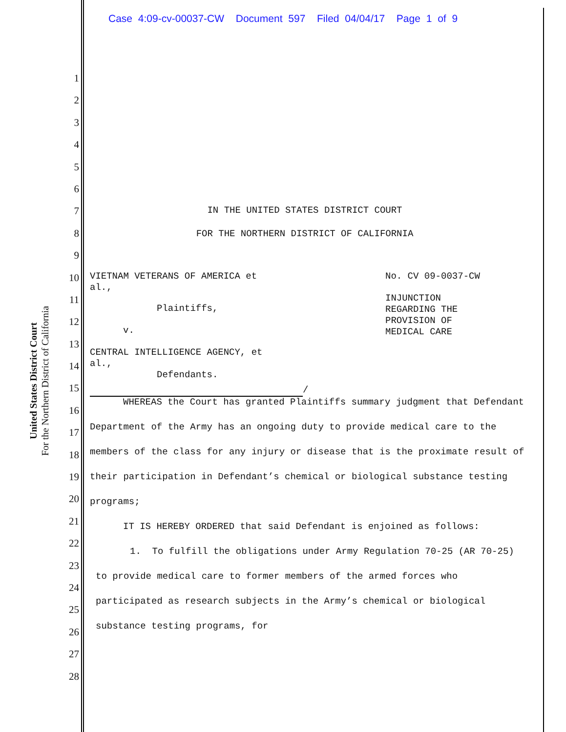Case 4:09-cv-00037-CW Document 597 Filed 04/04/17 Page 1 of 9
United States District Court
For the Northern District of California
1
2
3
4
5
6
7
8
9
10
11
12
13
14
15
16
17
18
19
20
21
22
23
24
25
26
27
28
IN THE UNITED STATES DISTRICT COURT
FOR THE NORTHERN DISTRICT OF CALIFORNIA
VIETNAM VETERANS OF AMERICA et
al.,
Plaintiffs,
v.
CENTRAL INTELLIGENCE AGENCY, et
al.,
Defendants.
/
No. CV 09-0037-CW
INJUNCTION
REGARDING THE
PROVISION OF
MEDICAL CARE
WHEREAS the Court has granted Plaintiffs summary judgment that Defendant Department of the Army has an ongoing duty to provide medical care to the members of the class for any injury or disease that is the proximate result of their participation in Defendant’s chemical or biological substance testing programs;
IT IS HEREBY ORDERED that said Defendant is enjoined as follows:
1. To fulfill the obligations under Army Regulation 70-25 (AR 70-25) to provide medical care to former members of the armed forces who participated as research subjects in the Army’s chemical or biological substance testing programs, for